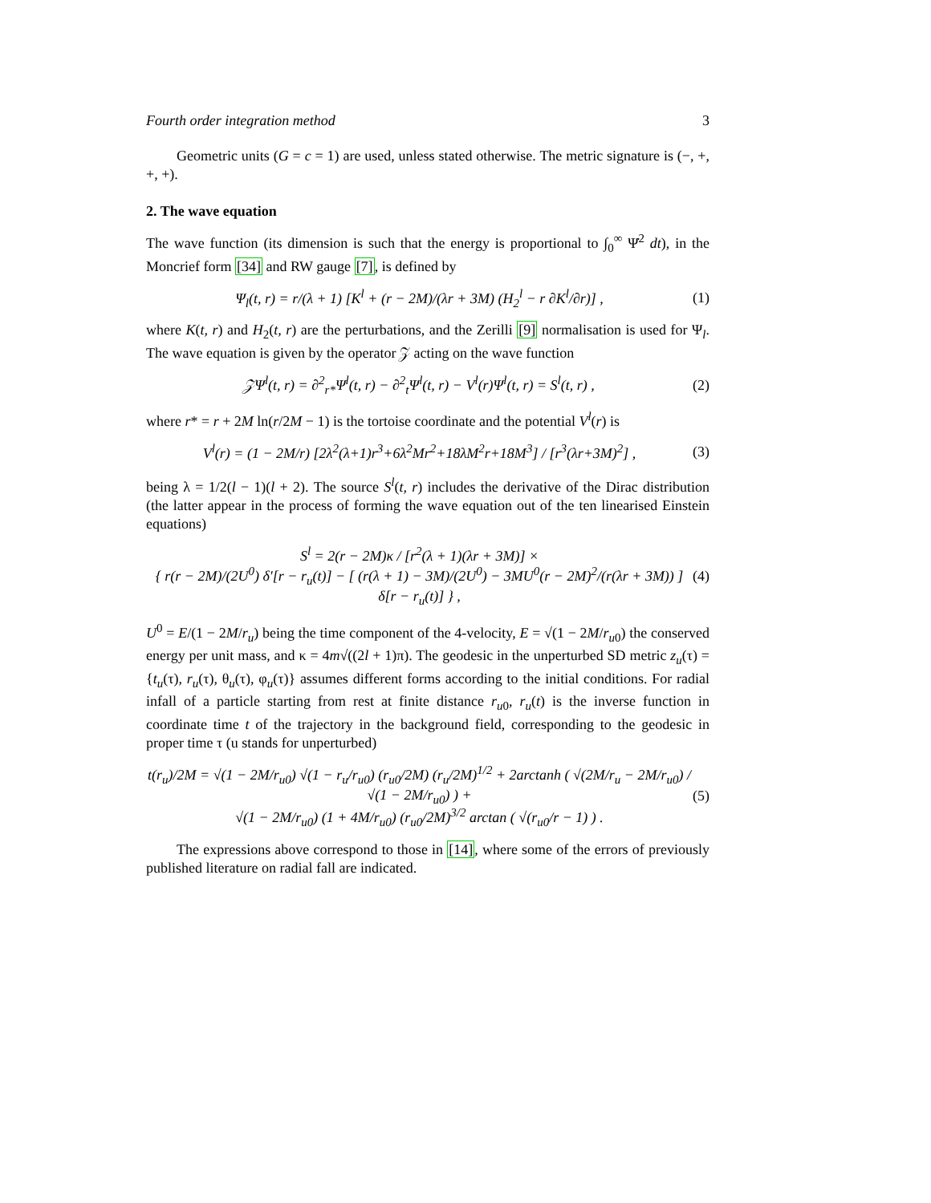Fourth order integration method 3
Geometric units (G = c = 1) are used, unless stated otherwise. The metric signature is (−, +, +, +).
2. The wave equation
The wave function (its dimension is such that the energy is proportional to ∫<sub>0</sub><sup>∞</sup> Ψ̇<sup>2</sup> dt), in the Moncrief form [34] and RW gauge [7], is defined by
Ψ<sub>l</sub>(t, r) = r/(λ + 1) [K<sup>l</sup> + (r − 2M)/(λr + 3M) (H<sub>2</sub><sup>l</sup> − r ∂K<sup>l</sup>/∂r)] , (1)
where K(t, r) and H<sub>2</sub>(t, r) are the perturbations, and the Zerilli [9] normalisation is used for Ψ<sub>l</sub>. The wave equation is given by the operator 𝒵 acting on the wave function
𝒵Ψ<sup>l</sup>(t, r) = ∂<sup>2</sup><sub>r*</sub>Ψ<sup>l</sup>(t, r) − ∂<sup>2</sup><sub>t</sub>Ψ<sup>l</sup>(t, r) − V<sup>l</sup>(r)Ψ<sup>l</sup>(t, r) = S<sup>l</sup>(t, r) , (2)
where r* = r + 2M ln(r/2M − 1) is the tortoise coordinate and the potential V<sup>l</sup>(r) is
V<sup>l</sup>(r) = (1 − 2M/r) [2λ<sup>2</sup>(λ+1)r<sup>3</sup>+6λ<sup>2</sup>Mr<sup>2</sup>+18λM<sup>2</sup>r+18M<sup>3</sup>] / [r<sup>3</sup>(λr+3M)<sup>2</sup>] , (3)
being λ = 1/2(l − 1)(l + 2). The source S<sup>l</sup>(t, r) includes the derivative of the Dirac distribution (the latter appear in the process of forming the wave equation out of the ten linearised Einstein equations)
S<sup>l</sup> = 2(r − 2M)κ / [r<sup>2</sup>(λ + 1)(λr + 3M)] ×
{ r(r − 2M)/(2U<sup>0</sup>) δ′[r − r<sub>u</sub>(t)] − [ (r(λ + 1) − 3M)/(2U<sup>0</sup>) − 3MU<sup>0</sup>(r − 2M)<sup>2</sup>/(r(λr + 3M)) ] δ[r − r<sub>u</sub>(t)] } , (4)
U<sup>0</sup> = E/(1 − 2M/r<sub>u</sub>) being the time component of the 4-velocity, E = √(1 − 2M/r<sub>u0</sub>) the conserved energy per unit mass, and κ = 4m√((2l + 1)π). The geodesic in the unperturbed SD metric z<sub>u</sub>(τ) = {t<sub>u</sub>(τ), r<sub>u</sub>(τ), θ<sub>u</sub>(τ), φ<sub>u</sub>(τ)} assumes different forms according to the initial conditions. For radial infall of a particle starting from rest at finite distance r<sub>u0</sub>, r<sub>u</sub>(t) is the inverse function in coordinate time t of the trajectory in the background field, corresponding to the geodesic in proper time τ (u stands for unperturbed)
t(r<sub>u</sub>)/2M = √(1 − 2M/r<sub>u0</sub>) √(1 − r<sub>u</sub>/r<sub>u0</sub>) (r<sub>u0</sub>/2M) (r<sub>u</sub>/2M)<sup>1/2</sup> + 2arctanh ( √(2M/r<sub>u</sub> − 2M/r<sub>u0</sub>) / √(1 − 2M/r<sub>u0</sub>) ) +
√(1 − 2M/r<sub>u0</sub>) (1 + 4M/r<sub>u0</sub>) (r<sub>u0</sub>/2M)<sup>3/2</sup> arctan ( √(r<sub>u0</sub>/r − 1) ) . (5)
The expressions above correspond to those in [14], where some of the errors of previously published literature on radial fall are indicated.